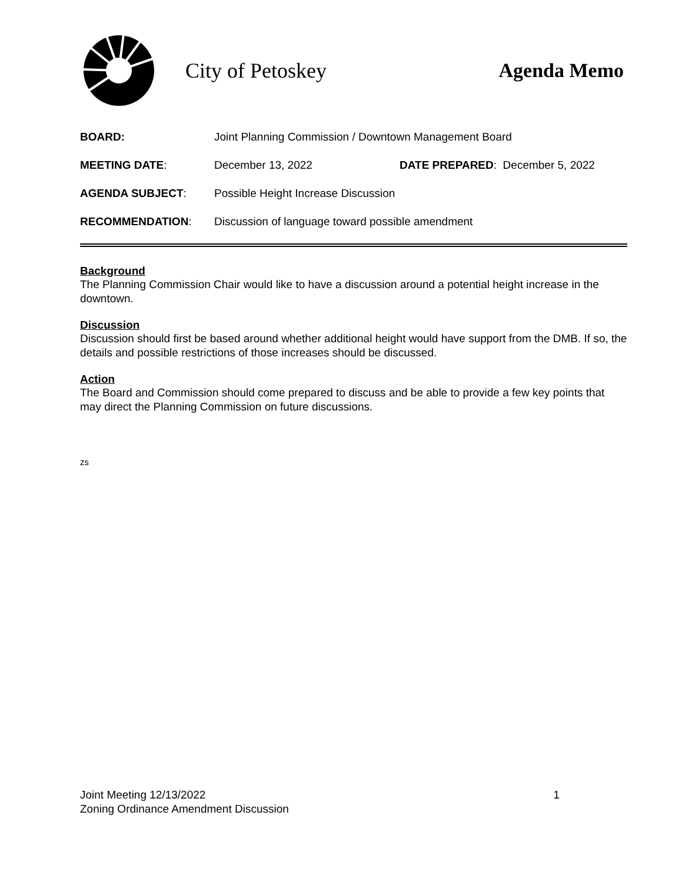City of Petoskey Agenda Memo
BOARD: Joint Planning Commission / Downtown Management Board
MEETING DATE: December 13, 2022 DATE PREPARED: December 5, 2022
AGENDA SUBJECT: Possible Height Increase Discussion
RECOMMENDATION: Discussion of language toward possible amendment
Background
The Planning Commission Chair would like to have a discussion around a potential height increase in the downtown.
Discussion
Discussion should first be based around whether additional height would have support from the DMB. If so, the details and possible restrictions of those increases should be discussed.
Action
The Board and Commission should come prepared to discuss and be able to provide a few key points that may direct the Planning Commission on future discussions.
zs
Joint Meeting 12/13/2022 1
Zoning Ordinance Amendment Discussion